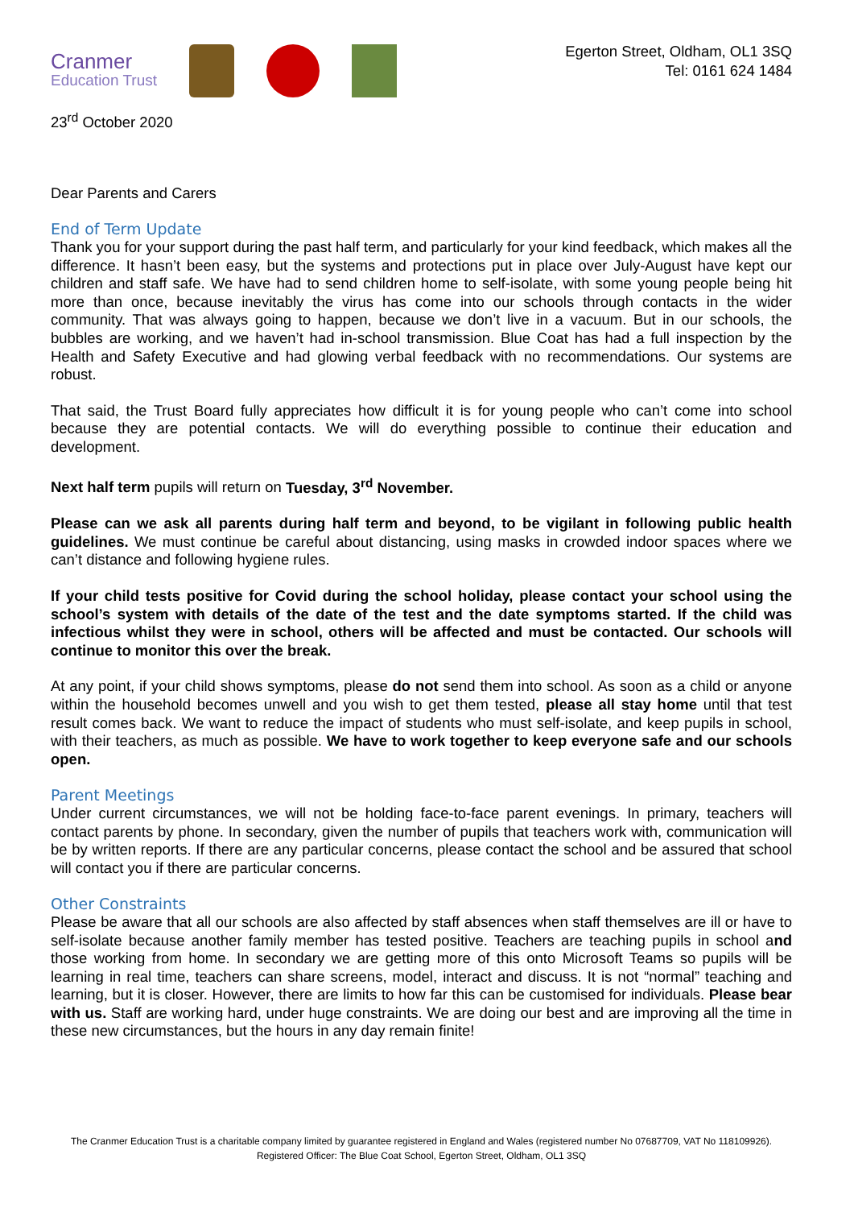Cranmer
Education Trust
Egerton Street, Oldham, OL1 3SQ
Tel: 0161 624 1484
23<sup>rd</sup> October 2020
Dear Parents and Carers
End of Term Update
Thank you for your support during the past half term, and particularly for your kind feedback, which makes all the difference. It hasn’t been easy, but the systems and protections put in place over July-August have kept our children and staff safe. We have had to send children home to self-isolate, with some young people being hit more than once, because inevitably the virus has come into our schools through contacts in the wider community. That was always going to happen, because we don’t live in a vacuum. But in our schools, the bubbles are working, and we haven’t had in-school transmission. Blue Coat has had a full inspection by the Health and Safety Executive and had glowing verbal feedback with no recommendations. Our systems are robust.
That said, the Trust Board fully appreciates how difficult it is for young people who can’t come into school because they are potential contacts. We will do everything possible to continue their education and development.
Next half term pupils will return on Tuesday, 3<sup>rd</sup> November.
Please can we ask all parents during half term and beyond, to be vigilant in following public health guidelines. We must continue be careful about distancing, using masks in crowded indoor spaces where we can’t distance and following hygiene rules.
If your child tests positive for Covid during the school holiday, please contact your school using the school’s system with details of the date of the test and the date symptoms started. If the child was infectious whilst they were in school, others will be affected and must be contacted. Our schools will continue to monitor this over the break.
At any point, if your child shows symptoms, please do not send them into school. As soon as a child or anyone within the household becomes unwell and you wish to get them tested, please all stay home until that test result comes back. We want to reduce the impact of students who must self-isolate, and keep pupils in school, with their teachers, as much as possible. We have to work together to keep everyone safe and our schools open.
Parent Meetings
Under current circumstances, we will not be holding face-to-face parent evenings. In primary, teachers will contact parents by phone. In secondary, given the number of pupils that teachers work with, communication will be by written reports. If there are any particular concerns, please contact the school and be assured that school will contact you if there are particular concerns.
Other Constraints
Please be aware that all our schools are also affected by staff absences when staff themselves are ill or have to self-isolate because another family member has tested positive. Teachers are teaching pupils in school and those working from home. In secondary we are getting more of this onto Microsoft Teams so pupils will be learning in real time, teachers can share screens, model, interact and discuss. It is not “normal” teaching and learning, but it is closer. However, there are limits to how far this can be customised for individuals. Please bear with us. Staff are working hard, under huge constraints. We are doing our best and are improving all the time in these new circumstances, but the hours in any day remain finite!
The Cranmer Education Trust is a charitable company limited by guarantee registered in England and Wales (registered number No 07687709, VAT No 118109926). Registered Officer: The Blue Coat School, Egerton Street, Oldham, OL1 3SQ